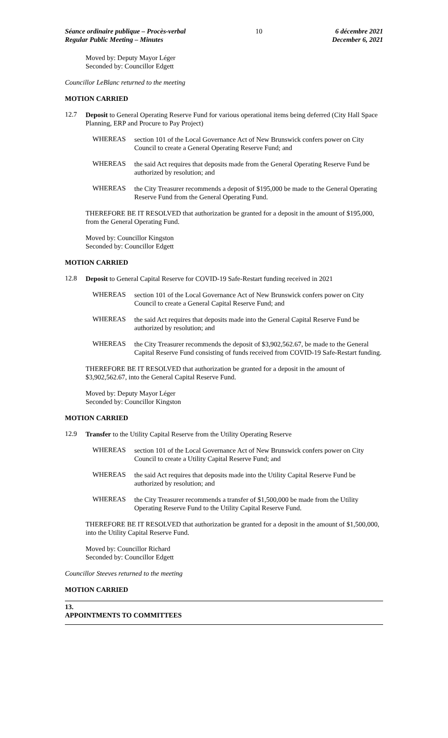Séance ordinaire publique – Procès-verbal
Regular Public Meeting – Minutes
10 6 décembre 2021
December 6, 2021
Moved by: Deputy Mayor Léger
Seconded by: Councillor Edgett
Councillor LeBlanc returned to the meeting
MOTION CARRIED
12.7
Deposit to General Operating Reserve Fund for various operational items being deferred (City Hall Space Planning, ERP and Procure to Pay Project)
WHEREAS
section 101 of the Local Governance Act of New Brunswick confers power on City Council to create a General Operating Reserve Fund; and
WHEREAS
the said Act requires that deposits made from the General Operating Reserve Fund be authorized by resolution; and
WHEREAS
the City Treasurer recommends a deposit of $195,000 be made to the General Operating Reserve Fund from the General Operating Fund.
THEREFORE BE IT RESOLVED that authorization be granted for a deposit in the amount of $195,000, from the General Operating Fund.
Moved by: Councillor Kingston
Seconded by: Councillor Edgett
MOTION CARRIED
12.8
Deposit to General Capital Reserve for COVID-19 Safe-Restart funding received in 2021
WHEREAS
section 101 of the Local Governance Act of New Brunswick confers power on City Council to create a General Capital Reserve Fund; and
WHEREAS
the said Act requires that deposits made into the General Capital Reserve Fund be authorized by resolution; and
WHEREAS
the City Treasurer recommends the deposit of $3,902,562.67, be made to the General Capital Reserve Fund consisting of funds received from COVID-19 Safe-Restart funding.
THEREFORE BE IT RESOLVED that authorization be granted for a deposit in the amount of $3,902,562.67, into the General Capital Reserve Fund.
Moved by: Deputy Mayor Léger
Seconded by: Councillor Kingston
MOTION CARRIED
12.9
Transfer to the Utility Capital Reserve from the Utility Operating Reserve
WHEREAS
section 101 of the Local Governance Act of New Brunswick confers power on City Council to create a Utility Capital Reserve Fund; and
WHEREAS
the said Act requires that deposits made into the Utility Capital Reserve Fund be authorized by resolution; and
WHEREAS
the City Treasurer recommends a transfer of $1,500,000 be made from the Utility Operating Reserve Fund to the Utility Capital Reserve Fund.
THEREFORE BE IT RESOLVED that authorization be granted for a deposit in the amount of $1,500,000, into the Utility Capital Reserve Fund.
Moved by: Councillor Richard
Seconded by: Councillor Edgett
Councillor Steeves returned to the meeting
MOTION CARRIED
13.
APPOINTMENTS TO COMMITTEES